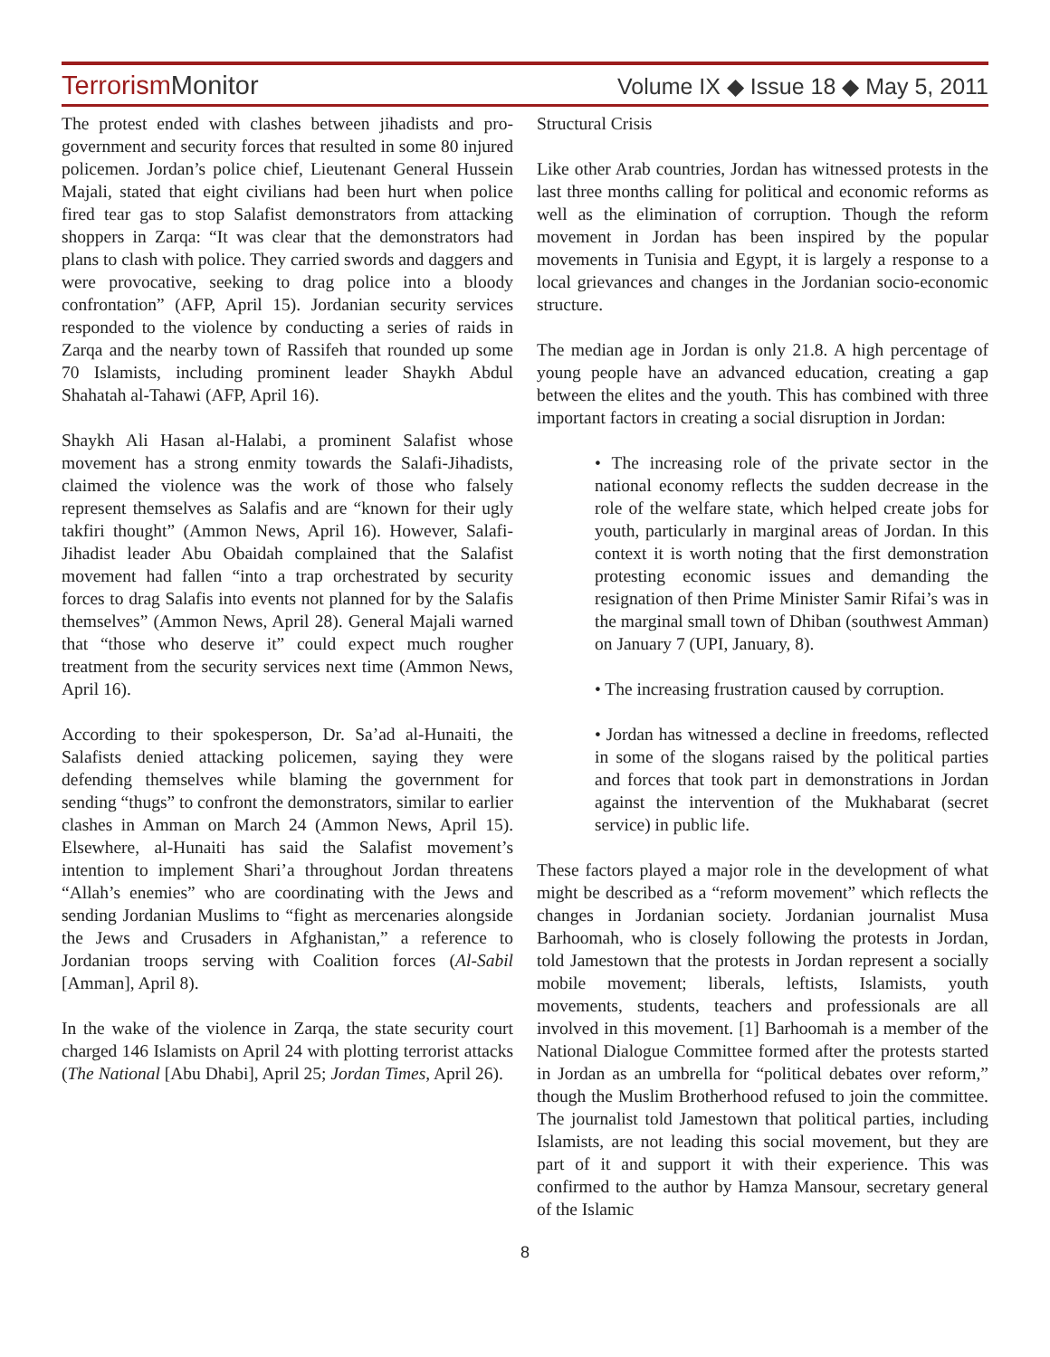TerrorismMonitor Volume IX ◆ Issue 18 ◆ May 5, 2011
The protest ended with clashes between jihadists and pro-government and security forces that resulted in some 80 injured policemen. Jordan’s police chief, Lieutenant General Hussein Majali, stated that eight civilians had been hurt when police fired tear gas to stop Salafist demonstrators from attacking shoppers in Zarqa: “It was clear that the demonstrators had plans to clash with police. They carried swords and daggers and were provocative, seeking to drag police into a bloody confrontation” (AFP, April 15). Jordanian security services responded to the violence by conducting a series of raids in Zarqa and the nearby town of Rassifeh that rounded up some 70 Islamists, including prominent leader Shaykh Abdul Shahatah al-Tahawi (AFP, April 16).
Shaykh Ali Hasan al-Halabi, a prominent Salafist whose movement has a strong enmity towards the Salafi-Jihadists, claimed the violence was the work of those who falsely represent themselves as Salafis and are “known for their ugly takfiri thought” (Ammon News, April 16). However, Salafi-Jihadist leader Abu Obaidah complained that the Salafist movement had fallen “into a trap orchestrated by security forces to drag Salafis into events not planned for by the Salafis themselves” (Ammon News, April 28). General Majali warned that “those who deserve it” could expect much rougher treatment from the security services next time (Ammon News, April 16).
According to their spokesperson, Dr. Sa’ad al-Hunaiti, the Salafists denied attacking policemen, saying they were defending themselves while blaming the government for sending “thugs” to confront the demonstrators, similar to earlier clashes in Amman on March 24 (Ammon News, April 15). Elsewhere, al-Hunaiti has said the Salafist movement’s intention to implement Shari’a throughout Jordan threatens “Allah’s enemies” who are coordinating with the Jews and sending Jordanian Muslims to “fight as mercenaries alongside the Jews and Crusaders in Afghanistan,” a reference to Jordanian troops serving with Coalition forces (Al-Sabil [Amman], April 8).
In the wake of the violence in Zarqa, the state security court charged 146 Islamists on April 24 with plotting terrorist attacks (The National [Abu Dhabi], April 25; Jordan Times, April 26).
Structural Crisis
Like other Arab countries, Jordan has witnessed protests in the last three months calling for political and economic reforms as well as the elimination of corruption. Though the reform movement in Jordan has been inspired by the popular movements in Tunisia and Egypt, it is largely a response to a local grievances and changes in the Jordanian socio-economic structure.
The median age in Jordan is only 21.8. A high percentage of young people have an advanced education, creating a gap between the elites and the youth. This has combined with three important factors in creating a social disruption in Jordan:
• The increasing role of the private sector in the national economy reflects the sudden decrease in the role of the welfare state, which helped create jobs for youth, particularly in marginal areas of Jordan. In this context it is worth noting that the first demonstration protesting economic issues and demanding the resignation of then Prime Minister Samir Rifai’s was in the marginal small town of Dhiban (southwest Amman) on January 7 (UPI, January, 8).
• The increasing frustration caused by corruption.
• Jordan has witnessed a decline in freedoms, reflected in some of the slogans raised by the political parties and forces that took part in demonstrations in Jordan against the intervention of the Mukhabarat (secret service) in public life.
These factors played a major role in the development of what might be described as a “reform movement” which reflects the changes in Jordanian society. Jordanian journalist Musa Barhoomah, who is closely following the protests in Jordan, told Jamestown that the protests in Jordan represent a socially mobile movement; liberals, leftists, Islamists, youth movements, students, teachers and professionals are all involved in this movement. [1] Barhoomah is a member of the National Dialogue Committee formed after the protests started in Jordan as an umbrella for “political debates over reform,” though the Muslim Brotherhood refused to join the committee. The journalist told Jamestown that political parties, including Islamists, are not leading this social movement, but they are part of it and support it with their experience. This was confirmed to the author by Hamza Mansour, secretary general of the Islamic
8